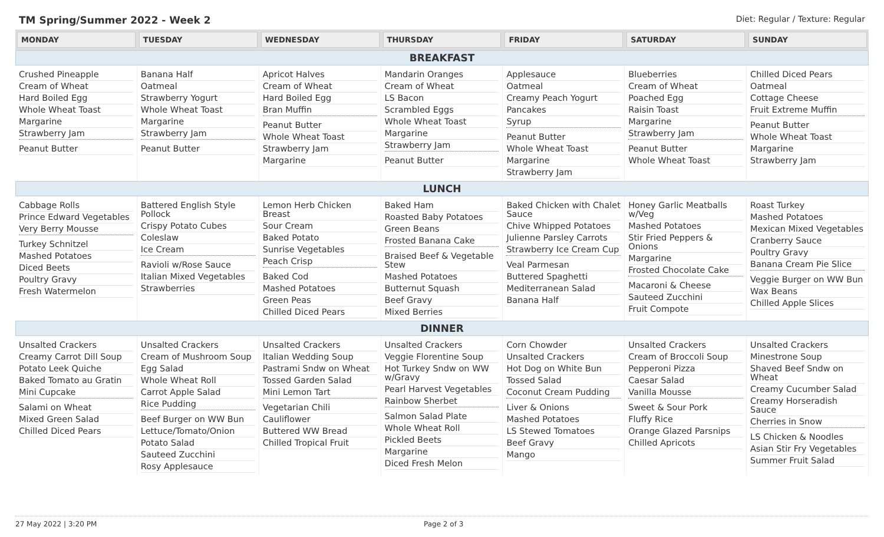TM Spring/Summer 2022 - Week 2 Diet: Regular / Texture: Regular
| MONDAY | TUESDAY | WEDNESDAY | THURSDAY | FRIDAY | SATURDAY | SUNDAY |
| --- | --- | --- | --- | --- | --- | --- |
| BREAKFAST | | | | | | |
| Crushed Pineapple Cream of Wheat Hard Boiled Egg Whole Wheat Toast Margarine Strawberry Jam Peanut Butter | Banana Half Oatmeal Strawberry Yogurt Whole Wheat Toast Margarine Strawberry Jam Peanut Butter | Apricot Halves Cream of Wheat Hard Boiled Egg Bran Muffin Peanut Butter Whole Wheat Toast Strawberry Jam Margarine | Mandarin Oranges Cream of Wheat LS Bacon Scrambled Eggs Whole Wheat Toast Margarine Strawberry Jam Peanut Butter | Applesauce Oatmeal Creamy Peach Yogurt Pancakes Syrup Peanut Butter Whole Wheat Toast Margarine Strawberry Jam | Blueberries Cream of Wheat Poached Egg Raisin Toast Margarine Strawberry Jam Peanut Butter Whole Wheat Toast | Chilled Diced Pears Oatmeal Cottage Cheese Fruit Extreme Muffin Peanut Butter Whole Wheat Toast Margarine Strawberry Jam |
| LUNCH | | | | | | |
| Cabbage Rolls Prince Edward Vegetables Very Berry Mousse Turkey Schnitzel Mashed Potatoes Diced Beets Poultry Gravy Fresh Watermelon | Battered English Style Pollock Crispy Potato Cubes Coleslaw Ice Cream Ravioli w/Rose Sauce Italian Mixed Vegetables Strawberries | Lemon Herb Chicken Breast Sour Cream Baked Potato Sunrise Vegetables Peach Crisp Baked Cod Mashed Potatoes Green Peas Chilled Diced Pears | Baked Ham Roasted Baby Potatoes Green Beans Frosted Banana Cake Braised Beef & Vegetable Stew Mashed Potatoes Butternut Squash Beef Gravy Mixed Berries | Baked Chicken with Chalet Sauce Chive Whipped Potatoes Julienne Parsley Carrots Strawberry Ice Cream Cup Veal Parmesan Buttered Spaghetti Mediterranean Salad Banana Half | Honey Garlic Meatballs w/Veg Mashed Potatoes Stir Fried Peppers & Onions Margarine Frosted Chocolate Cake Macaroni & Cheese Sauteed Zucchini Fruit Compote | Roast Turkey Mashed Potatoes Mexican Mixed Vegetables Cranberry Sauce Poultry Gravy Banana Cream Pie Slice Veggie Burger on WW Bun Wax Beans Chilled Apple Slices |
| DINNER | | | | | | |
| Unsalted Crackers Creamy Carrot Dill Soup Potato Leek Quiche Baked Tomato au Gratin Mini Cupcake Salami on Wheat Mixed Green Salad Chilled Diced Pears | Unsalted Crackers Cream of Mushroom Soup Egg Salad Whole Wheat Roll Carrot Apple Salad Rice Pudding Beef Burger on WW Bun Lettuce/Tomato/Onion Potato Salad Sauteed Zucchini Rosy Applesauce | Unsalted Crackers Italian Wedding Soup Pastrami Sndw on Wheat Tossed Garden Salad Mini Lemon Tart Vegetarian Chili Cauliflower Buttered WW Bread Chilled Tropical Fruit | Unsalted Crackers Veggie Florentine Soup Hot Turkey Sndw on WW w/Gravy Pearl Harvest Vegetables Rainbow Sherbet Salmon Salad Plate Whole Wheat Roll Pickled Beets Margarine Diced Fresh Melon | Corn Chowder Unsalted Crackers Hot Dog on White Bun Tossed Salad Coconut Cream Pudding Liver & Onions Mashed Potatoes LS Stewed Tomatoes Beef Gravy Mango | Unsalted Crackers Cream of Broccoli Soup Pepperoni Pizza Caesar Salad Vanilla Mousse Sweet & Sour Pork Fluffy Rice Orange Glazed Parsnips Chilled Apricots | Unsalted Crackers Minestrone Soup Shaved Beef Sndw on Wheat Creamy Cucumber Salad Creamy Horseradish Sauce Cherries in Snow LS Chicken & Noodles Asian Stir Fry Vegetables Summer Fruit Salad |
27 May 2022 | 3:20 PM Page 2 of 3